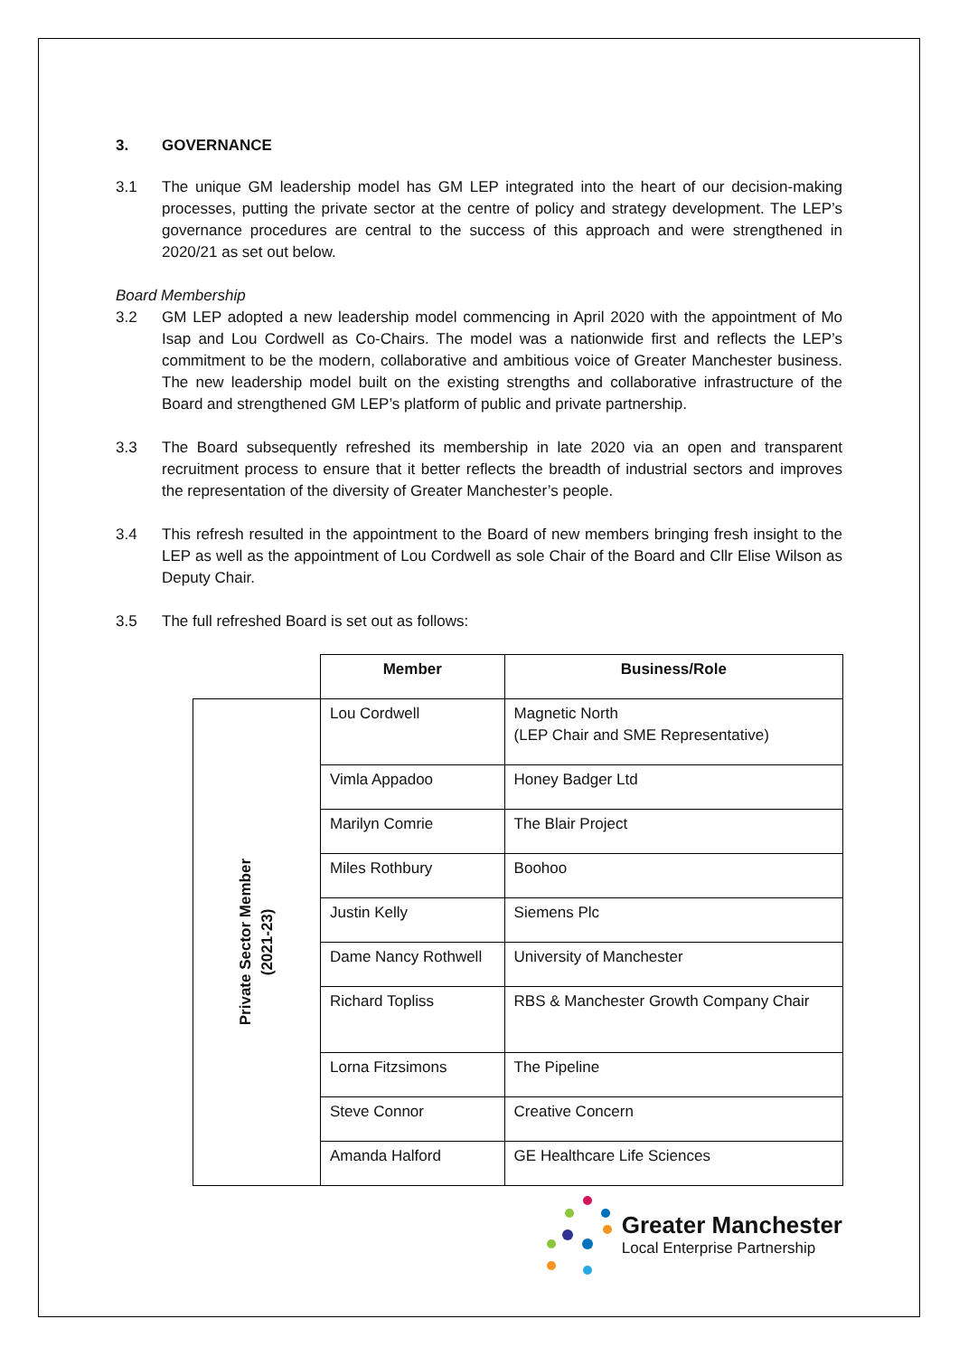3. GOVERNANCE
3.1 The unique GM leadership model has GM LEP integrated into the heart of our decision-making processes, putting the private sector at the centre of policy and strategy development. The LEP’s governance procedures are central to the success of this approach and were strengthened in 2020/21 as set out below.
Board Membership
3.2 GM LEP adopted a new leadership model commencing in April 2020 with the appointment of Mo Isap and Lou Cordwell as Co-Chairs. The model was a nationwide first and reflects the LEP’s commitment to be the modern, collaborative and ambitious voice of Greater Manchester business. The new leadership model built on the existing strengths and collaborative infrastructure of the Board and strengthened GM LEP’s platform of public and private partnership.
3.3 The Board subsequently refreshed its membership in late 2020 via an open and transparent recruitment process to ensure that it better reflects the breadth of industrial sectors and improves the representation of the diversity of Greater Manchester’s people.
3.4 This refresh resulted in the appointment to the Board of new members bringing fresh insight to the LEP as well as the appointment of Lou Cordwell as sole Chair of the Board and Cllr Elise Wilson as Deputy Chair.
3.5 The full refreshed Board is set out as follows:
| | Member | Business/Role |
| --- | --- | --- |
| Private Sector Member (2021-23) | Lou Cordwell | Magnetic North (LEP Chair and SME Representative) |
| | Vimla Appadoo | Honey Badger Ltd |
| | Marilyn Comrie | The Blair Project |
| | Miles Rothbury | Boohoo |
| | Justin Kelly | Siemens Plc |
| | Dame Nancy Rothwell | University of Manchester |
| | Richard Topliss | RBS & Manchester Growth Company Chair |
| | Lorna Fitzsimons | The Pipeline |
| | Steve Connor | Creative Concern |
| | Amanda Halford | GE Healthcare Life Sciences |
Greater Manchester
Local Enterprise Partnership